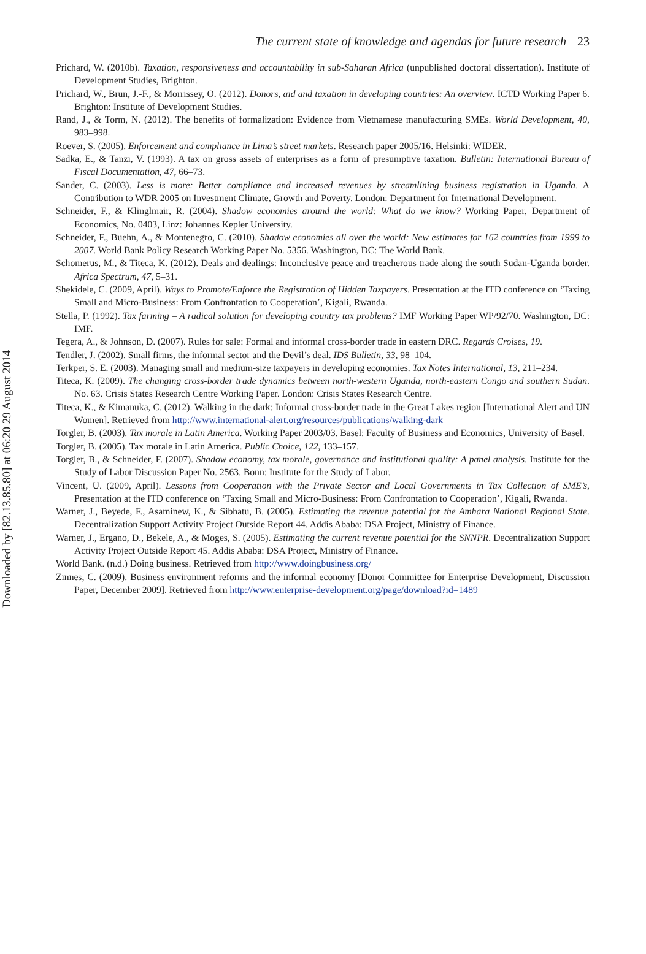Downloaded by [82.13.85.80] at 06:20 29 August 2014
The current state of knowledge and agendas for future research 23
Prichard, W. (2010b). Taxation, responsiveness and accountability in sub-Saharan Africa (unpublished doctoral dissertation). Institute of Development Studies, Brighton.
Prichard, W., Brun, J.-F., & Morrissey, O. (2012). Donors, aid and taxation in developing countries: An overview. ICTD Working Paper 6. Brighton: Institute of Development Studies.
Rand, J., & Torm, N. (2012). The benefits of formalization: Evidence from Vietnamese manufacturing SMEs. World Development, 40, 983–998.
Roever, S. (2005). Enforcement and compliance in Lima’s street markets. Research paper 2005/16. Helsinki: WIDER.
Sadka, E., & Tanzi, V. (1993). A tax on gross assets of enterprises as a form of presumptive taxation. Bulletin: International Bureau of Fiscal Documentation, 47, 66–73.
Sander, C. (2003). Less is more: Better compliance and increased revenues by streamlining business registration in Uganda. A Contribution to WDR 2005 on Investment Climate, Growth and Poverty. London: Department for International Development.
Schneider, F., & Klinglmair, R. (2004). Shadow economies around the world: What do we know? Working Paper, Department of Economics, No. 0403, Linz: Johannes Kepler University.
Schneider, F., Buehn, A., & Montenegro, C. (2010). Shadow economies all over the world: New estimates for 162 countries from 1999 to 2007. World Bank Policy Research Working Paper No. 5356. Washington, DC: The World Bank.
Schomerus, M., & Titeca, K. (2012). Deals and dealings: Inconclusive peace and treacherous trade along the south Sudan-Uganda border. Africa Spectrum, 47, 5–31.
Shekidele, C. (2009, April). Ways to Promote/Enforce the Registration of Hidden Taxpayers. Presentation at the ITD conference on ‘Taxing Small and Micro-Business: From Confrontation to Cooperation’, Kigali, Rwanda.
Stella, P. (1992). Tax farming – A radical solution for developing country tax problems? IMF Working Paper WP/92/70. Washington, DC: IMF.
Tegera, A., & Johnson, D. (2007). Rules for sale: Formal and informal cross-border trade in eastern DRC. Regards Croises, 19.
Tendler, J. (2002). Small firms, the informal sector and the Devil’s deal. IDS Bulletin, 33, 98–104.
Terkper, S. E. (2003). Managing small and medium-size taxpayers in developing economies. Tax Notes International, 13, 211–234.
Titeca, K. (2009). The changing cross-border trade dynamics between north-western Uganda, north-eastern Congo and southern Sudan. No. 63. Crisis States Research Centre Working Paper. London: Crisis States Research Centre.
Titeca, K., & Kimanuka, C. (2012). Walking in the dark: Informal cross-border trade in the Great Lakes region [International Alert and UN Women]. Retrieved from http://www.international-alert.org/resources/publications/walking-dark
Torgler, B. (2003). Tax morale in Latin America. Working Paper 2003/03. Basel: Faculty of Business and Economics, University of Basel.
Torgler, B. (2005). Tax morale in Latin America. Public Choice, 122, 133–157.
Torgler, B., & Schneider, F. (2007). Shadow economy, tax morale, governance and institutional quality: A panel analysis. Institute for the Study of Labor Discussion Paper No. 2563. Bonn: Institute for the Study of Labor.
Vincent, U. (2009, April). Lessons from Cooperation with the Private Sector and Local Governments in Tax Collection of SME’s, Presentation at the ITD conference on ‘Taxing Small and Micro-Business: From Confrontation to Cooperation’, Kigali, Rwanda.
Warner, J., Beyede, F., Asaminew, K., & Sibhatu, B. (2005). Estimating the revenue potential for the Amhara National Regional State. Decentralization Support Activity Project Outside Report 44. Addis Ababa: DSA Project, Ministry of Finance.
Warner, J., Ergano, D., Bekele, A., & Moges, S. (2005). Estimating the current revenue potential for the SNNPR. Decentralization Support Activity Project Outside Report 45. Addis Ababa: DSA Project, Ministry of Finance.
World Bank. (n.d.) Doing business. Retrieved from http://www.doingbusiness.org/
Zinnes, C. (2009). Business environment reforms and the informal economy [Donor Committee for Enterprise Development, Discussion Paper, December 2009]. Retrieved from http://www.enterprise-development.org/page/download?id=1489